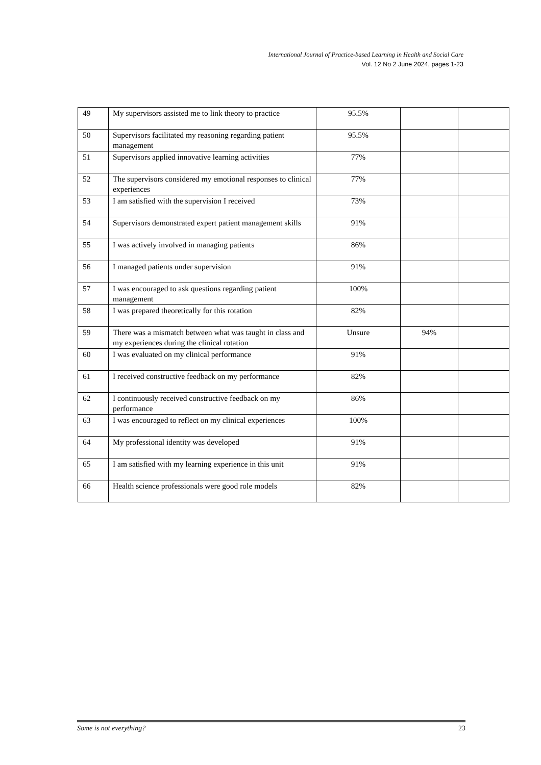International Journal of Practice-based Learning in Health and Social Care
Vol. 12 No 2 June 2024, pages 1-23
| 49 | My supervisors assisted me to link theory to practice | 95.5% | | |
| 50 | Supervisors facilitated my reasoning regarding patient management | 95.5% | | |
| 51 | Supervisors applied innovative learning activities | 77% | | |
| 52 | The supervisors considered my emotional responses to clinical experiences | 77% | | |
| 53 | I am satisfied with the supervision I received | 73% | | |
| 54 | Supervisors demonstrated expert patient management skills | 91% | | |
| 55 | I was actively involved in managing patients | 86% | | |
| 56 | I managed patients under supervision | 91% | | |
| 57 | I was encouraged to ask questions regarding patient management | 100% | | |
| 58 | I was prepared theoretically for this rotation | 82% | | |
| 59 | There was a mismatch between what was taught in class and my experiences during the clinical rotation | Unsure | 94% | |
| 60 | I was evaluated on my clinical performance | 91% | | |
| 61 | I received constructive feedback on my performance | 82% | | |
| 62 | I continuously received constructive feedback on my performance | 86% | | |
| 63 | I was encouraged to reflect on my clinical experiences | 100% | | |
| 64 | My professional identity was developed | 91% | | |
| 65 | I am satisfied with my learning experience in this unit | 91% | | |
| 66 | Health science professionals were good role models | 82% | | |
Some is not everything? 23